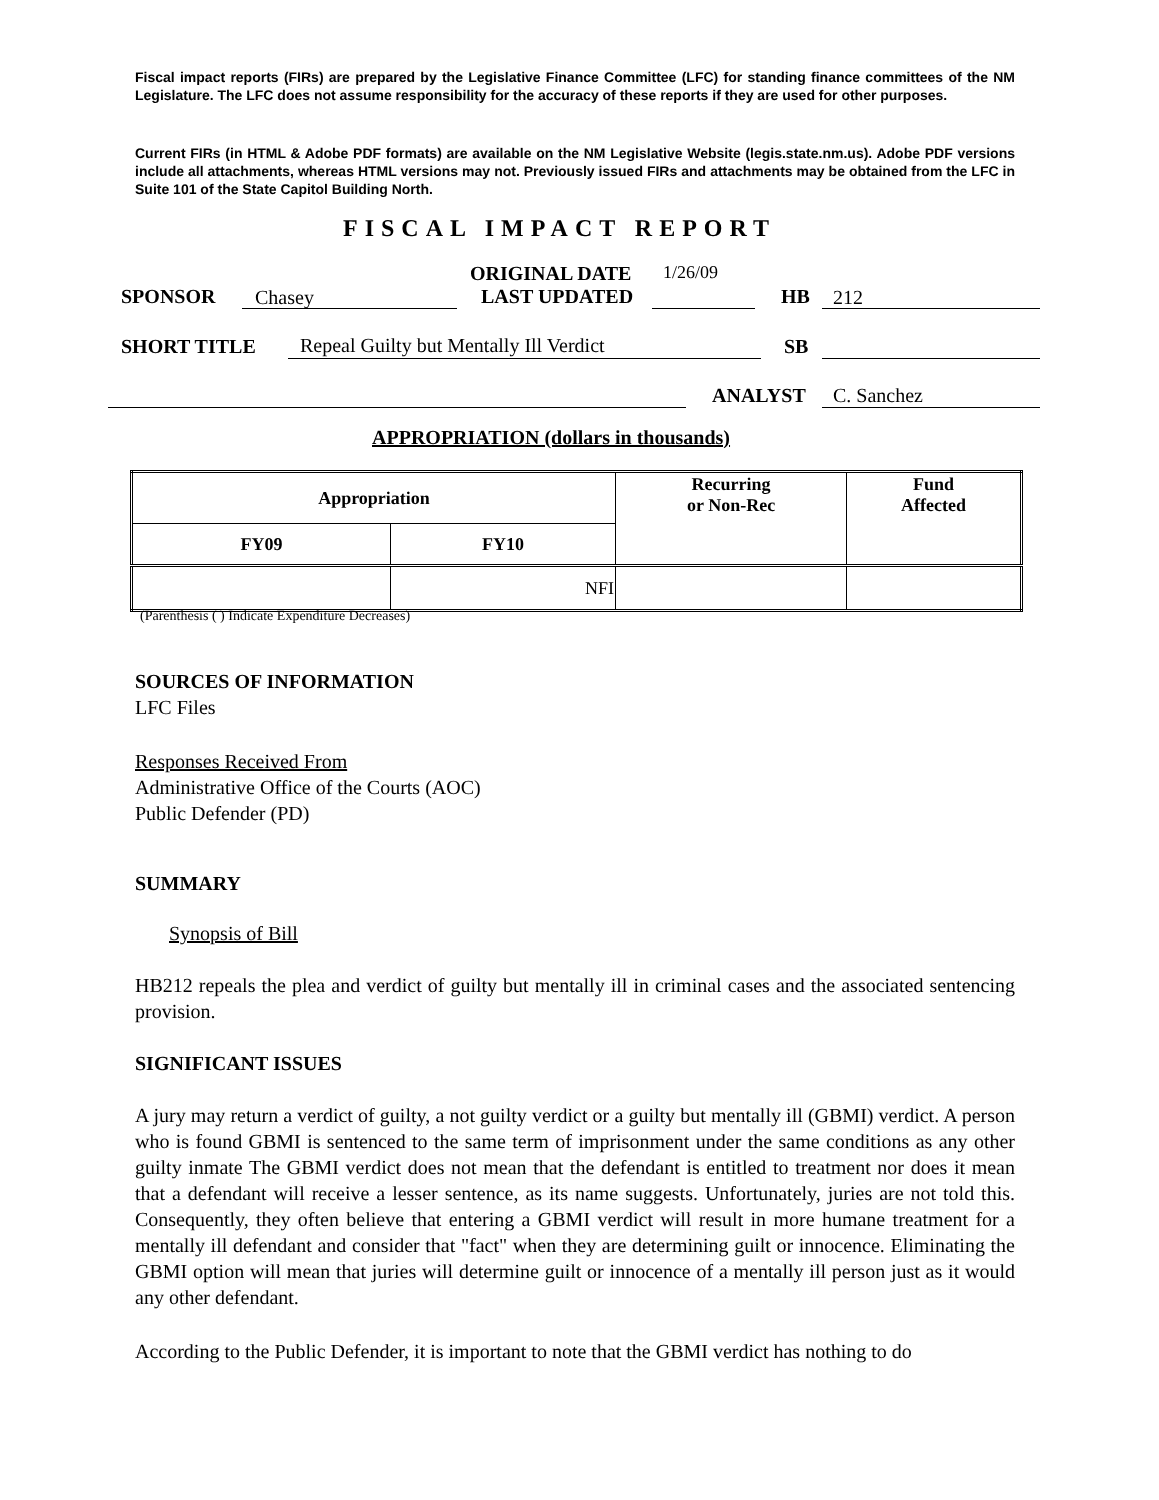Fiscal impact reports (FIRs) are prepared by the Legislative Finance Committee (LFC) for standing finance committees of the NM Legislature. The LFC does not assume responsibility for the accuracy of these reports if they are used for other purposes.
Current FIRs (in HTML & Adobe PDF formats) are available on the NM Legislative Website (legis.state.nm.us). Adobe PDF versions include all attachments, whereas HTML versions may not. Previously issued FIRs and attachments may be obtained from the LFC in Suite 101 of the State Capitol Building North.
FISCAL IMPACT REPORT
ORIGINAL DATE 1/26/09
SPONSOR Chasey LAST UPDATED HB 212
SHORT TITLE Repeal Guilty but Mentally Ill Verdict SB
ANALYST C. Sanchez
APPROPRIATION (dollars in thousands)
| Appropriation | | Recurring or Non-Rec | Fund Affected |
| --- | --- | --- | --- |
| FY09 | FY10 | | |
| | NFI | | |
(Parenthesis ( ) Indicate Expenditure Decreases)
SOURCES OF INFORMATION
LFC Files
Responses Received From
Administrative Office of the Courts (AOC)
Public Defender (PD)
SUMMARY
Synopsis of Bill
HB212 repeals the plea and verdict of guilty but mentally ill in criminal cases and the associated sentencing provision.
SIGNIFICANT ISSUES
A jury may return a verdict of guilty, a not guilty verdict or a guilty but mentally ill (GBMI) verdict. A person who is found GBMI is sentenced to the same term of imprisonment under the same conditions as any other guilty inmate The GBMI verdict does not mean that the defendant is entitled to treatment nor does it mean that a defendant will receive a lesser sentence, as its name suggests. Unfortunately, juries are not told this. Consequently, they often believe that entering a GBMI verdict will result in more humane treatment for a mentally ill defendant and consider that "fact" when they are determining guilt or innocence. Eliminating the GBMI option will mean that juries will determine guilt or innocence of a mentally ill person just as it would any other defendant.
According to the Public Defender, it is important to note that the GBMI verdict has nothing to do